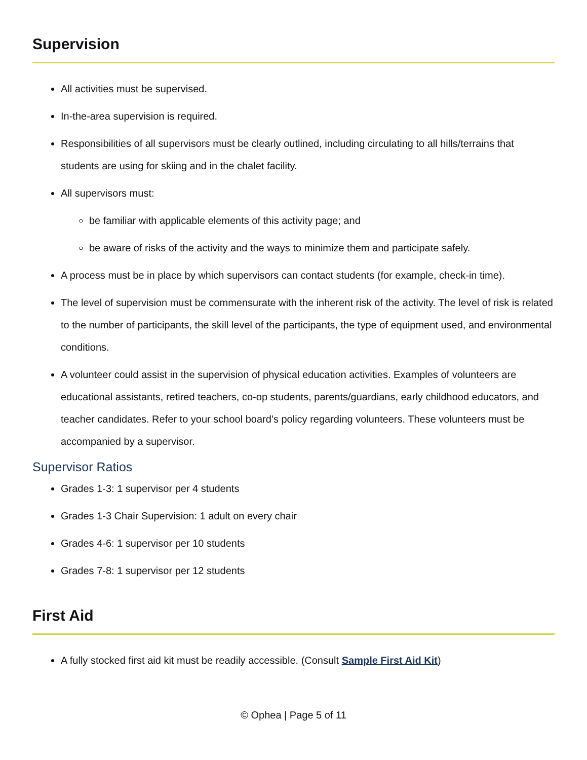Supervision
All activities must be supervised.
In-the-area supervision is required.
Responsibilities of all supervisors must be clearly outlined, including circulating to all hills/terrains that students are using for skiing and in the chalet facility.
All supervisors must:
be familiar with applicable elements of this activity page; and
be aware of risks of the activity and the ways to minimize them and participate safely.
A process must be in place by which supervisors can contact students (for example, check-in time).
The level of supervision must be commensurate with the inherent risk of the activity. The level of risk is related to the number of participants, the skill level of the participants, the type of equipment used, and environmental conditions.
A volunteer could assist in the supervision of physical education activities. Examples of volunteers are educational assistants, retired teachers, co-op students, parents/guardians, early childhood educators, and teacher candidates. Refer to your school board’s policy regarding volunteers. These volunteers must be accompanied by a supervisor.
Supervisor Ratios
Grades 1-3: 1 supervisor per 4 students
Grades 1-3 Chair Supervision: 1 adult on every chair
Grades 4-6: 1 supervisor per 10 students
Grades 7-8: 1 supervisor per 12 students
First Aid
A fully stocked first aid kit must be readily accessible. (Consult Sample First Aid Kit)
© Ophea | Page 5 of 11